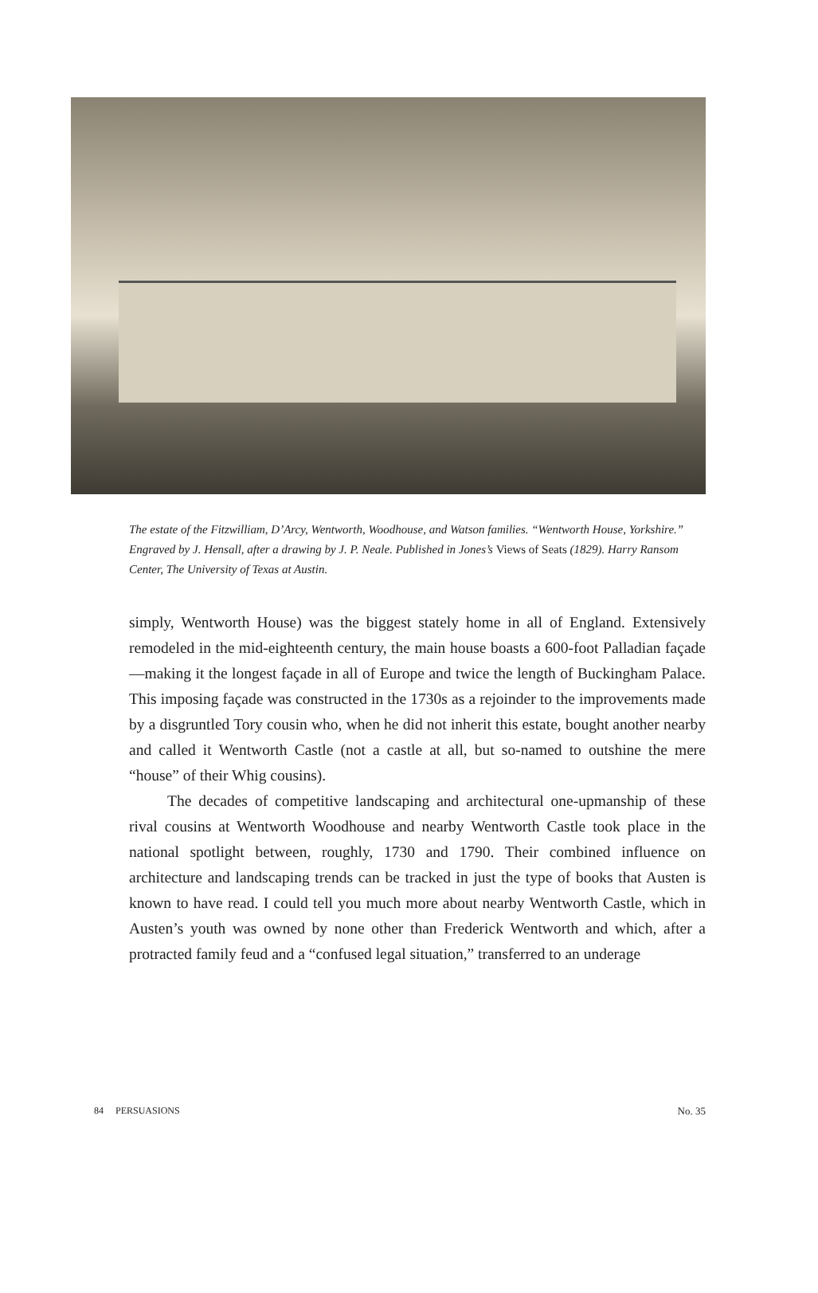The estate of the Fitzwilliam, D’Arcy, Wentworth, Woodhouse, and Watson families. “Wentworth House, Yorkshire.” Engraved by J. Hensall, after a drawing by J. P. Neale. Published in Jones’s Views of Seats (1829). Harry Ransom Center, The University of Texas at Austin.
simply, Wentworth House) was the biggest stately home in all of England. Extensively remodeled in the mid-eighteenth century, the main house boasts a 600-foot Palladian façade—making it the longest façade in all of Europe and twice the length of Buckingham Palace. This imposing façade was constructed in the 1730s as a rejoinder to the improvements made by a disgruntled Tory cousin who, when he did not inherit this estate, bought another nearby and called it Wentworth Castle (not a castle at all, but so-named to outshine the mere “house” of their Whig cousins).
The decades of competitive landscaping and architectural one-upmanship of these rival cousins at Wentworth Woodhouse and nearby Wentworth Castle took place in the national spotlight between, roughly, 1730 and 1790. Their combined influence on architecture and landscaping trends can be tracked in just the type of books that Austen is known to have read. I could tell you much more about nearby Wentworth Castle, which in Austen’s youth was owned by none other than Frederick Wentworth and which, after a protracted family feud and a “confused legal situation,” transferred to an underage
84 PERSUASIONS No. 35